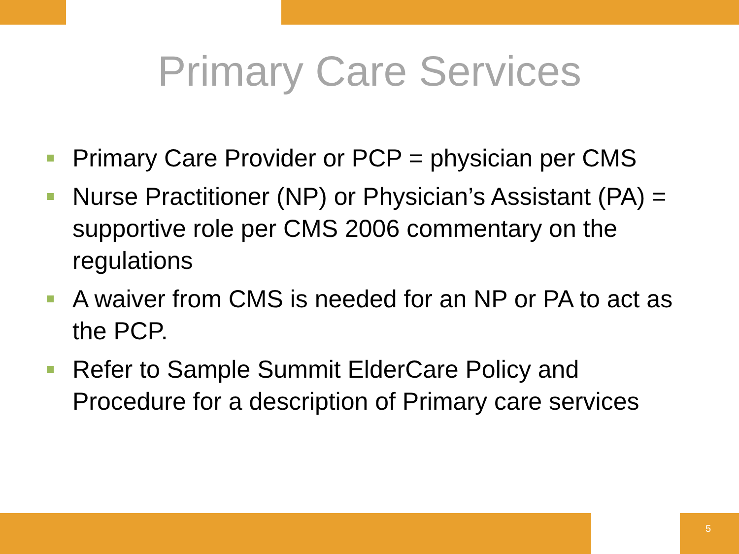Primary Care Services
Primary Care Provider or PCP = physician per CMS
Nurse Practitioner (NP) or Physician’s Assistant (PA) = supportive role per CMS 2006 commentary on the regulations
A waiver from CMS is needed for an NP or PA to act as the PCP.
Refer to Sample Summit ElderCare Policy and Procedure for a description of Primary care services
5